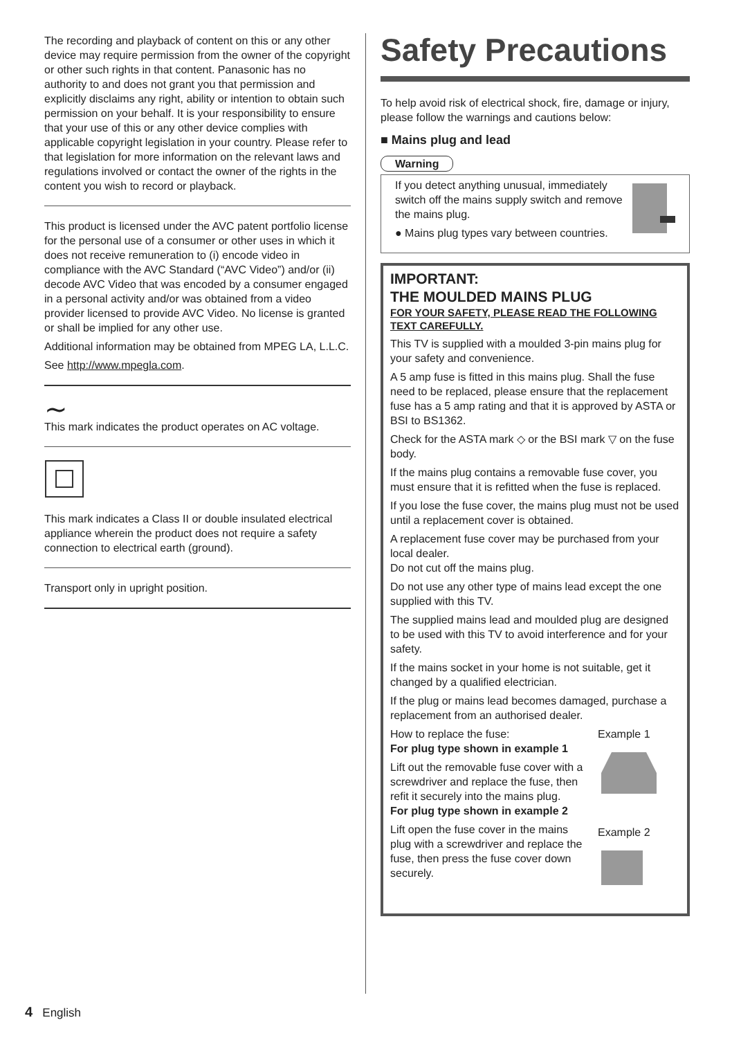The recording and playback of content on this or any other device may require permission from the owner of the copyright or other such rights in that content. Panasonic has no authority to and does not grant you that permission and explicitly disclaims any right, ability or intention to obtain such permission on your behalf. It is your responsibility to ensure that your use of this or any other device complies with applicable copyright legislation in your country. Please refer to that legislation for more information on the relevant laws and regulations involved or contact the owner of the rights in the content you wish to record or playback.
This product is licensed under the AVC patent portfolio license for the personal use of a consumer or other uses in which it does not receive remuneration to (i) encode video in compliance with the AVC Standard (“AVC Video”) and/or (ii) decode AVC Video that was encoded by a consumer engaged in a personal activity and/or was obtained from a video provider licensed to provide AVC Video. No license is granted or shall be implied for any other use.
Additional information may be obtained from MPEG LA, L.L.C.
See http://www.mpegla.com.
∼
This mark indicates the product operates on AC voltage.
This mark indicates a Class II or double insulated electrical appliance wherein the product does not require a safety connection to electrical earth (ground).
Transport only in upright position.
Safety Precautions
To help avoid risk of electrical shock, fire, damage or injury, please follow the warnings and cautions below:
■ Mains plug and lead
Warning
If you detect anything unusual, immediately switch off the mains supply switch and remove the mains plug.
● Mains plug types vary between countries.
IMPORTANT:
THE MOULDED MAINS PLUG
FOR YOUR SAFETY, PLEASE READ THE FOLLOWING TEXT CAREFULLY.
This TV is supplied with a moulded 3-pin mains plug for your safety and convenience.
A 5 amp fuse is fitted in this mains plug. Shall the fuse need to be replaced, please ensure that the replacement fuse has a 5 amp rating and that it is approved by ASTA or BSI to BS1362.
Check for the ASTA mark ◇ or the BSI mark ▽ on the fuse body.
If the mains plug contains a removable fuse cover, you must ensure that it is refitted when the fuse is replaced.
If you lose the fuse cover, the mains plug must not be used until a replacement cover is obtained.
A replacement fuse cover may be purchased from your local dealer.
Do not cut off the mains plug.
Do not use any other type of mains lead except the one supplied with this TV.
The supplied mains lead and moulded plug are designed to be used with this TV to avoid interference and for your safety.
If the mains socket in your home is not suitable, get it changed by a qualified electrician.
If the plug or mains lead becomes damaged, purchase a replacement from an authorised dealer.
How to replace the fuse:
For plug type shown in example 1
Lift out the removable fuse cover with a screwdriver and replace the fuse, then refit it securely into the mains plug.
For plug type shown in example 2
Lift open the fuse cover in the mains plug with a screwdriver and replace the fuse, then press the fuse cover down securely.
Example 1
Example 2
4 English